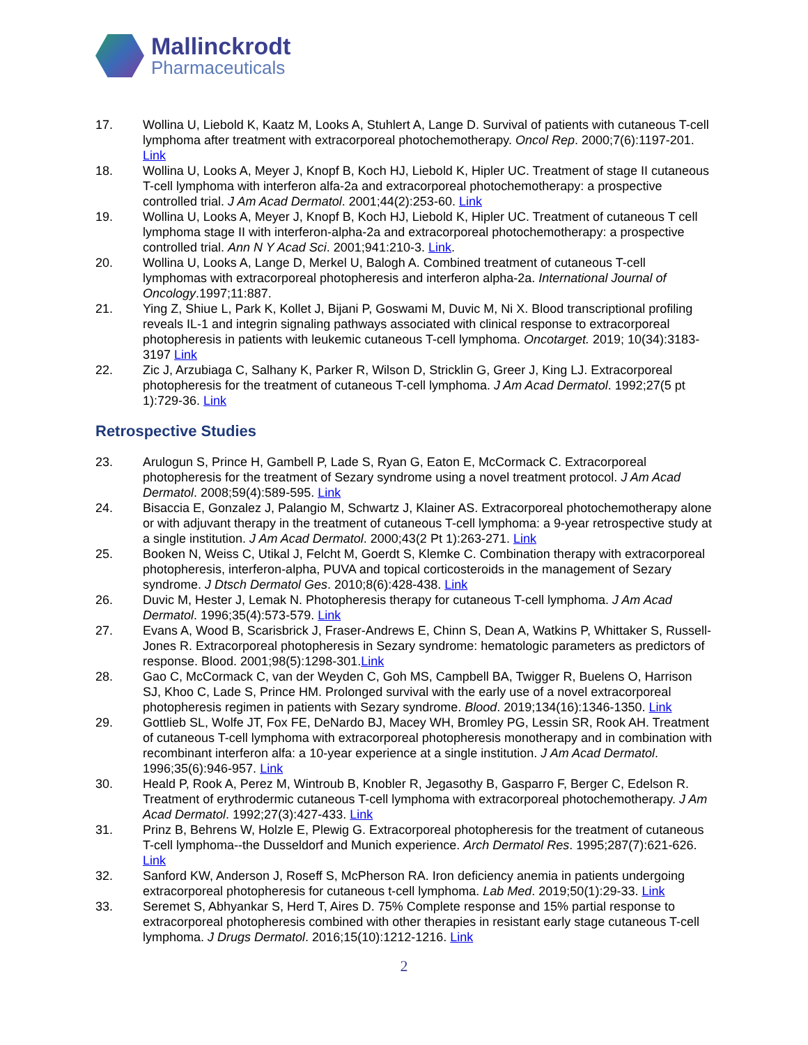Mallinckrodt
Pharmaceuticals
17. Wollina U, Liebold K, Kaatz M, Looks A, Stuhlert A, Lange D. Survival of patients with cutaneous T-cell lymphoma after treatment with extracorporeal photochemotherapy. Oncol Rep. 2000;7(6):1197-201. Link
18. Wollina U, Looks A, Meyer J, Knopf B, Koch HJ, Liebold K, Hipler UC. Treatment of stage II cutaneous T-cell lymphoma with interferon alfa-2a and extracorporeal photochemotherapy: a prospective controlled trial. J Am Acad Dermatol. 2001;44(2):253-60. Link
19. Wollina U, Looks A, Meyer J, Knopf B, Koch HJ, Liebold K, Hipler UC. Treatment of cutaneous T cell lymphoma stage II with interferon-alpha-2a and extracorporeal photochemotherapy: a prospective controlled trial. Ann N Y Acad Sci. 2001;941:210-3. Link.
20. Wollina U, Looks A, Lange D, Merkel U, Balogh A. Combined treatment of cutaneous T-cell lymphomas with extracorporeal photopheresis and interferon alpha-2a. International Journal of Oncology.1997;11:887.
21. Ying Z, Shiue L, Park K, Kollet J, Bijani P, Goswami M, Duvic M, Ni X. Blood transcriptional profiling reveals IL-1 and integrin signaling pathways associated with clinical response to extracorporeal photopheresis in patients with leukemic cutaneous T-cell lymphoma. Oncotarget. 2019; 10(34):3183-3197 Link
22. Zic J, Arzubiaga C, Salhany K, Parker R, Wilson D, Stricklin G, Greer J, King LJ. Extracorporeal photopheresis for the treatment of cutaneous T-cell lymphoma. J Am Acad Dermatol. 1992;27(5 pt 1):729-36. Link
Retrospective Studies
23. Arulogun S, Prince H, Gambell P, Lade S, Ryan G, Eaton E, McCormack C. Extracorporeal photopheresis for the treatment of Sezary syndrome using a novel treatment protocol. J Am Acad Dermatol. 2008;59(4):589-595. Link
24. Bisaccia E, Gonzalez J, Palangio M, Schwartz J, Klainer AS. Extracorporeal photochemotherapy alone or with adjuvant therapy in the treatment of cutaneous T-cell lymphoma: a 9-year retrospective study at a single institution. J Am Acad Dermatol. 2000;43(2 Pt 1):263-271. Link
25. Booken N, Weiss C, Utikal J, Felcht M, Goerdt S, Klemke C. Combination therapy with extracorporeal photopheresis, interferon-alpha, PUVA and topical corticosteroids in the management of Sezary syndrome. J Dtsch Dermatol Ges. 2010;8(6):428-438. Link
26. Duvic M, Hester J, Lemak N. Photopheresis therapy for cutaneous T-cell lymphoma. J Am Acad Dermatol. 1996;35(4):573-579. Link
27. Evans A, Wood B, Scarisbrick J, Fraser-Andrews E, Chinn S, Dean A, Watkins P, Whittaker S, Russell-Jones R. Extracorporeal photopheresis in Sezary syndrome: hematologic parameters as predictors of response. Blood. 2001;98(5):1298-301.Link
28. Gao C, McCormack C, van der Weyden C, Goh MS, Campbell BA, Twigger R, Buelens O, Harrison SJ, Khoo C, Lade S, Prince HM. Prolonged survival with the early use of a novel extracorporeal photopheresis regimen in patients with Sezary syndrome. Blood. 2019;134(16):1346-1350. Link
29. Gottlieb SL, Wolfe JT, Fox FE, DeNardo BJ, Macey WH, Bromley PG, Lessin SR, Rook AH. Treatment of cutaneous T-cell lymphoma with extracorporeal photopheresis monotherapy and in combination with recombinant interferon alfa: a 10-year experience at a single institution. J Am Acad Dermatol. 1996;35(6):946-957. Link
30. Heald P, Rook A, Perez M, Wintroub B, Knobler R, Jegasothy B, Gasparro F, Berger C, Edelson R. Treatment of erythrodermic cutaneous T-cell lymphoma with extracorporeal photochemotherapy. J Am Acad Dermatol. 1992;27(3):427-433. Link
31. Prinz B, Behrens W, Holzle E, Plewig G. Extracorporeal photopheresis for the treatment of cutaneous T-cell lymphoma--the Dusseldorf and Munich experience. Arch Dermatol Res. 1995;287(7):621-626. Link
32. Sanford KW, Anderson J, Roseff S, McPherson RA. Iron deficiency anemia in patients undergoing extracorporeal photopheresis for cutaneous t-cell lymphoma. Lab Med. 2019;50(1):29-33. Link
33. Seremet S, Abhyankar S, Herd T, Aires D. 75% Complete response and 15% partial response to extracorporeal photopheresis combined with other therapies in resistant early stage cutaneous T-cell lymphoma. J Drugs Dermatol. 2016;15(10):1212-1216. Link
2